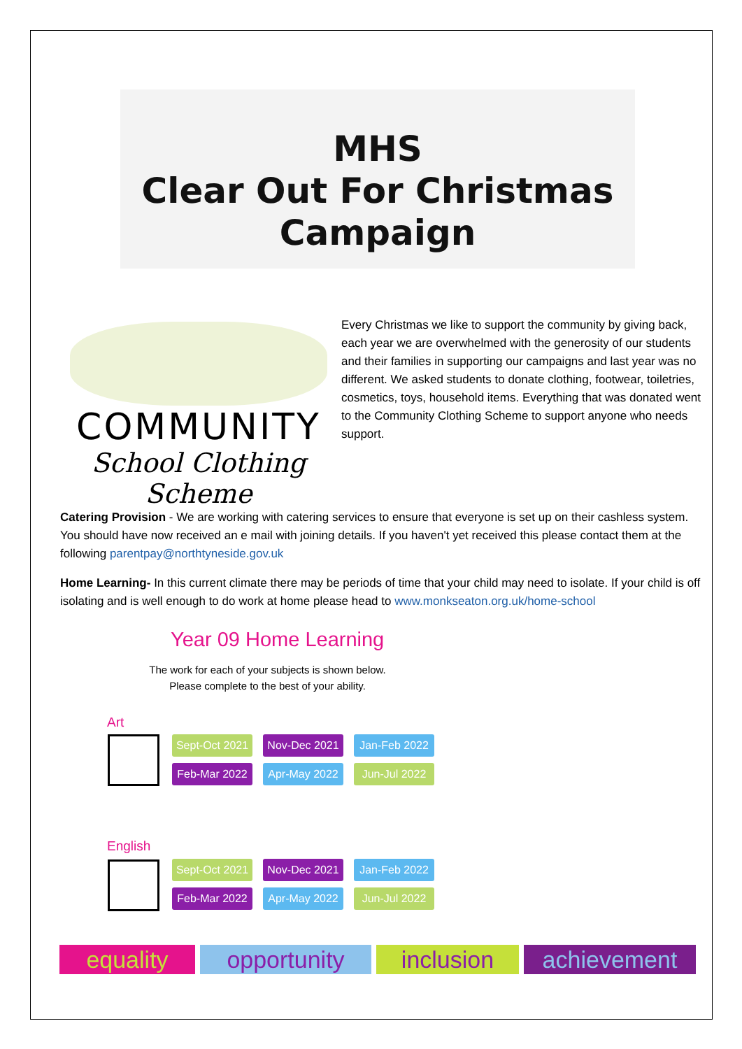MHS
Clear Out For Christmas
Campaign
COMMUNITY
School Clothing Scheme
Every Christmas we like to support the community by giving back, each year we are overwhelmed with the generosity of our students and their families in supporting our campaigns and last year was no different. We asked students to donate clothing, footwear, toiletries, cosmetics, toys, household items. Everything that was donated went to the Community Clothing Scheme to support anyone who needs support.
Catering Provision - We are working with catering services to ensure that everyone is set up on their cashless system. You should have now received an e mail with joining details. If you haven't yet received this please contact them at the following parentpay@northtyneside.gov.uk
Home Learning- In this current climate there may be periods of time that your child may need to isolate. If your child is off isolating and is well enough to do work at home please head to www.monkseaton.org.uk/home-school
Year 09 Home Learning
The work for each of your subjects is shown below.
Please complete to the best of your ability.
Art
Sept-Oct 2021 Nov-Dec 2021 Jan-Feb 2022 Feb-Mar 2022 Apr-May 2022 Jun-Jul 2022
English
Sept-Oct 2021 Nov-Dec 2021 Jan-Feb 2022 Feb-Mar 2022 Apr-May 2022 Jun-Jul 2022
equality opportunity inclusion achievement